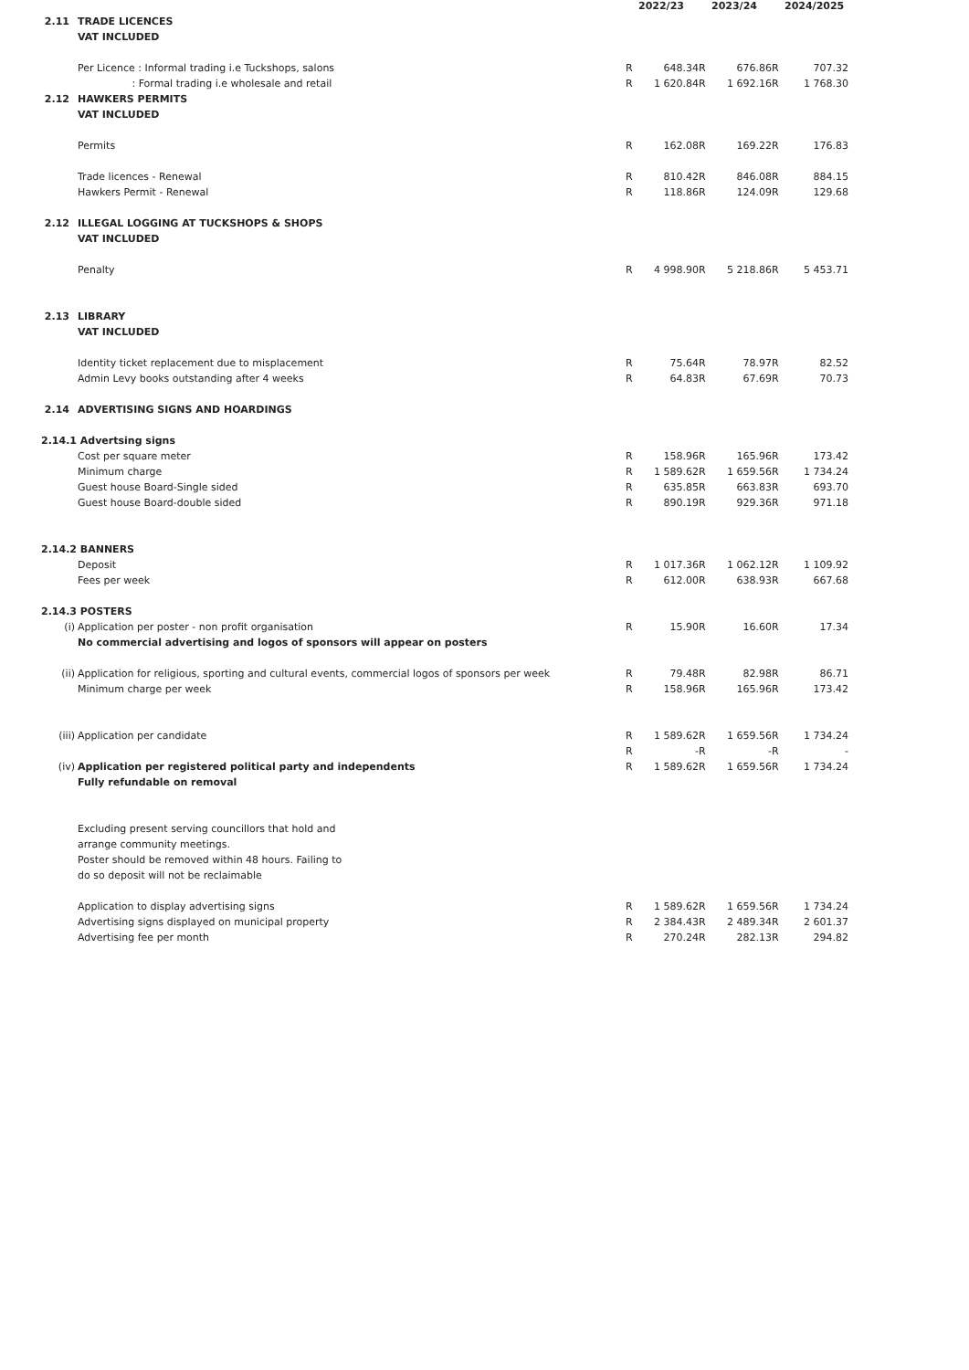| | | | 2022/23 | | 2023/24 | | 2024/2025 |
| 2.11 | TRADE LICENCES | | | | | | |
| | VAT INCLUDED | | | | | | |
| | Per Licence : Informal trading i.e Tuckshops, salons | R | 648.34 | R | 676.86 | R | 707.32 |
| | : Formal trading i.e wholesale and retail | R | 1 620.84 | R | 1 692.16 | R | 1 768.30 |
| 2.12 | HAWKERS PERMITS | | | | | | |
| | VAT INCLUDED | | | | | | |
| | Permits | R | 162.08 | R | 169.22 | R | 176.83 |
| | Trade licences - Renewal | R | 810.42 | R | 846.08 | R | 884.15 |
| | Hawkers Permit - Renewal | R | 118.86 | R | 124.09 | R | 129.68 |
| 2.12 | ILLEGAL LOGGING AT TUCKSHOPS & SHOPS | | | | | | |
| | VAT INCLUDED | | | | | | |
| | Penalty | R | 4 998.90 | R | 5 218.86 | R | 5 453.71 |
| 2.13 | LIBRARY | | | | | | |
| | VAT INCLUDED | | | | | | |
| | Identity ticket replacement due to misplacement | R | 75.64 | R | 78.97 | R | 82.52 |
| | Admin Levy books outstanding after 4 weeks | R | 64.83 | R | 67.69 | R | 70.73 |
| 2.14 | ADVERTISING SIGNS AND HOARDINGS | | | | | | |
| 2.14.1 Advertsing signs | | | | | | | |
| | Cost per square meter | R | 158.96 | R | 165.96 | R | 173.42 |
| | Minimum charge | R | 1 589.62 | R | 1 659.56 | R | 1 734.24 |
| | Guest house Board-Single sided | R | 635.85 | R | 663.83 | R | 693.70 |
| | Guest house Board-double sided | R | 890.19 | R | 929.36 | R | 971.18 |
| 2.14.2 BANNERS | | | | | | | |
| | Deposit | R | 1 017.36 | R | 1 062.12 | R | 1 109.92 |
| | Fees per week | R | 612.00 | R | 638.93 | R | 667.68 |
| 2.14.3 POSTERS | | | | | | | |
| (i) | Application per poster - non profit organisation | R | 15.90 | R | 16.60 | R | 17.34 |
| | No commercial advertising and logos of sponsors will appear on posters | | | | | | |
| (ii) | Application for religious, sporting and cultural events, commercial logos of sponsors per week | R | 79.48 | R | 82.98 | R | 86.71 |
| | Minimum charge per week | R | 158.96 | R | 165.96 | R | 173.42 |
| (iii) | Application per candidate | R | 1 589.62 | R | 1 659.56 | R | 1 734.24 |
| | | R | - | R | - | R | - |
| (iv) | Application per registered political party and independents | R | 1 589.62 | R | 1 659.56 | R | 1 734.24 |
| | Fully refundable on removal | | | | | | |
| | Excluding present serving councillors that hold and | | | | | | |
| | arrange community meetings. | | | | | | |
| | Poster should be removed within 48 hours. Failing to | | | | | | |
| | do so deposit will not be reclaimable | | | | | | |
| | Application to display advertising signs | R | 1 589.62 | R | 1 659.56 | R | 1 734.24 |
| | Advertising signs displayed on municipal property | R | 2 384.43 | R | 2 489.34 | R | 2 601.37 |
| | Advertising fee per month | R | 270.24 | R | 282.13 | R | 294.82 |